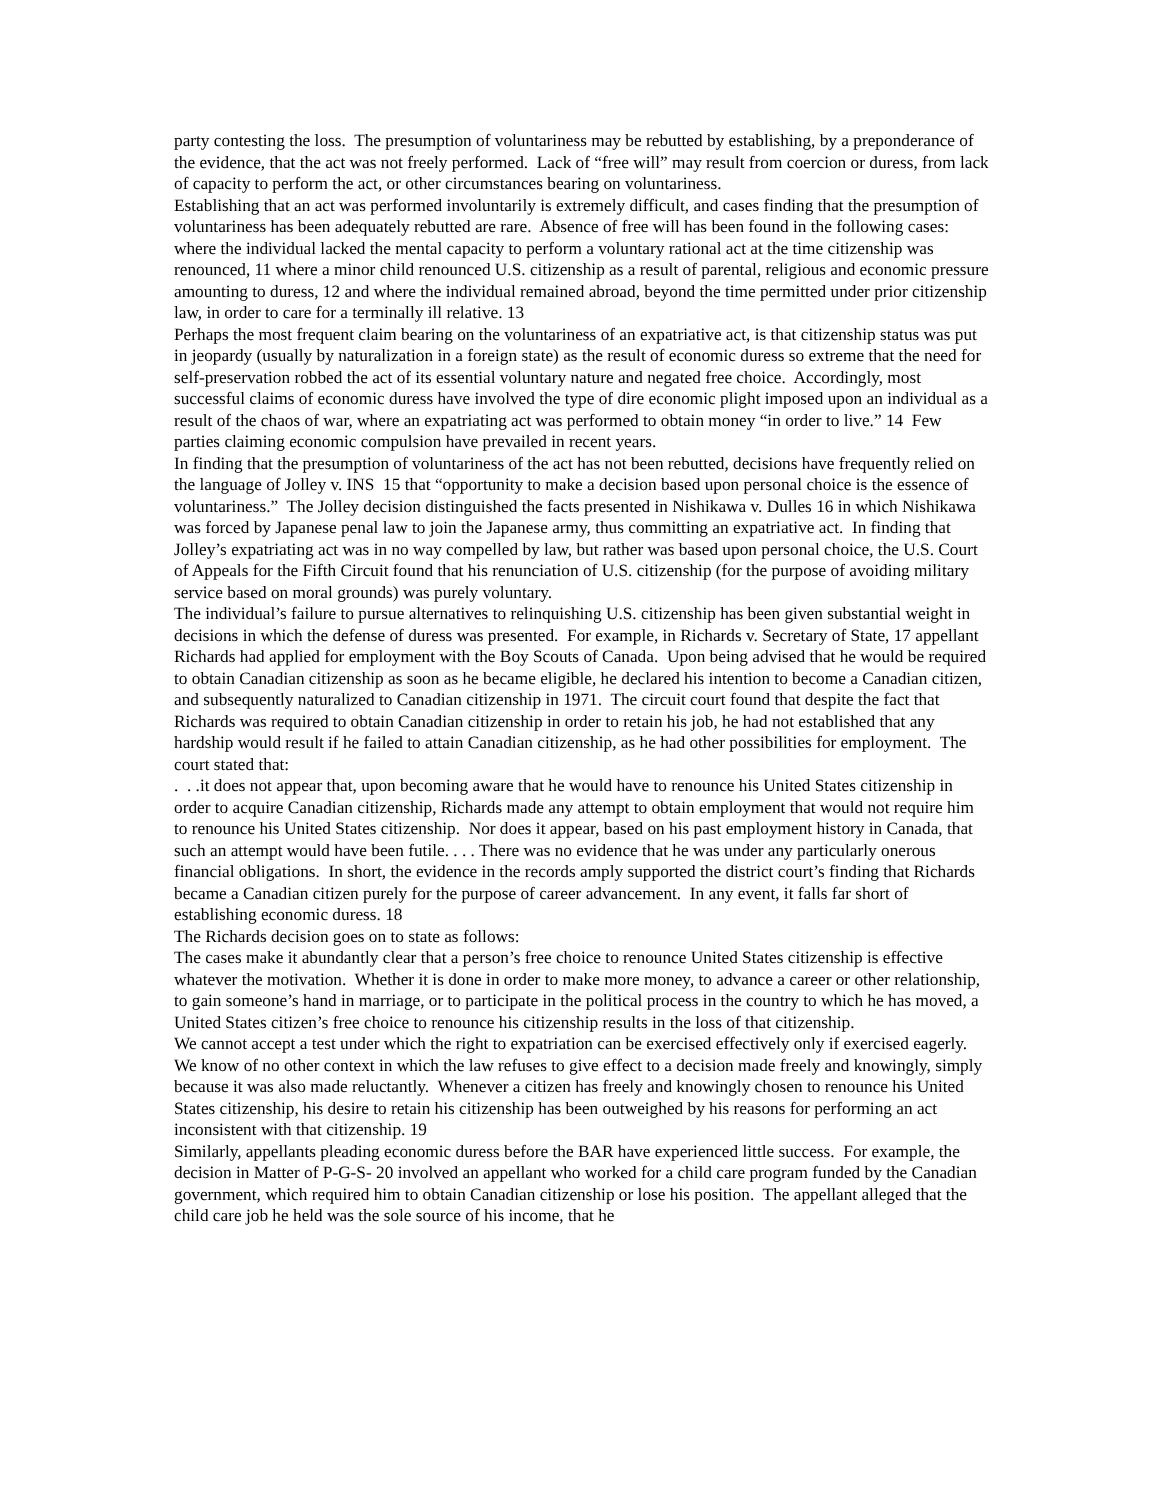party contesting the loss. The presumption of voluntariness may be rebutted by establishing, by a preponderance of the evidence, that the act was not freely performed. Lack of “free will” may result from coercion or duress, from lack of capacity to perform the act, or other circumstances bearing on voluntariness.
Establishing that an act was performed involuntarily is extremely difficult, and cases finding that the presumption of voluntariness has been adequately rebutted are rare. Absence of free will has been found in the following cases: where the individual lacked the mental capacity to perform a voluntary rational act at the time citizenship was renounced, 11 where a minor child renounced U.S. citizenship as a result of parental, religious and economic pressure amounting to duress, 12 and where the individual remained abroad, beyond the time permitted under prior citizenship law, in order to care for a terminally ill relative. 13
Perhaps the most frequent claim bearing on the voluntariness of an expatriative act, is that citizenship status was put in jeopardy (usually by naturalization in a foreign state) as the result of economic duress so extreme that the need for self-preservation robbed the act of its essential voluntary nature and negated free choice. Accordingly, most successful claims of economic duress have involved the type of dire economic plight imposed upon an individual as a result of the chaos of war, where an expatriating act was performed to obtain money “in order to live.” 14 Few parties claiming economic compulsion have prevailed in recent years.
In finding that the presumption of voluntariness of the act has not been rebutted, decisions have frequently relied on the language of Jolley v. INS 15 that “opportunity to make a decision based upon personal choice is the essence of voluntariness.” The Jolley decision distinguished the facts presented in Nishikawa v. Dulles 16 in which Nishikawa was forced by Japanese penal law to join the Japanese army, thus committing an expatriative act. In finding that Jolley’s expatriating act was in no way compelled by law, but rather was based upon personal choice, the U.S. Court of Appeals for the Fifth Circuit found that his renunciation of U.S. citizenship (for the purpose of avoiding military service based on moral grounds) was purely voluntary.
The individual’s failure to pursue alternatives to relinquishing U.S. citizenship has been given substantial weight in decisions in which the defense of duress was presented. For example, in Richards v. Secretary of State, 17 appellant Richards had applied for employment with the Boy Scouts of Canada. Upon being advised that he would be required to obtain Canadian citizenship as soon as he became eligible, he declared his intention to become a Canadian citizen, and subsequently naturalized to Canadian citizenship in 1971. The circuit court found that despite the fact that Richards was required to obtain Canadian citizenship in order to retain his job, he had not established that any hardship would result if he failed to attain Canadian citizenship, as he had other possibilities for employment. The court stated that:
. . .it does not appear that, upon becoming aware that he would have to renounce his United States citizenship in order to acquire Canadian citizenship, Richards made any attempt to obtain employment that would not require him to renounce his United States citizenship. Nor does it appear, based on his past employment history in Canada, that such an attempt would have been futile. . . . There was no evidence that he was under any particularly onerous financial obligations. In short, the evidence in the records amply supported the district court’s finding that Richards became a Canadian citizen purely for the purpose of career advancement. In any event, it falls far short of establishing economic duress. 18
The Richards decision goes on to state as follows:
The cases make it abundantly clear that a person’s free choice to renounce United States citizenship is effective whatever the motivation. Whether it is done in order to make more money, to advance a career or other relationship, to gain someone’s hand in marriage, or to participate in the political process in the country to which he has moved, a United States citizen’s free choice to renounce his citizenship results in the loss of that citizenship.
We cannot accept a test under which the right to expatriation can be exercised effectively only if exercised eagerly. We know of no other context in which the law refuses to give effect to a decision made freely and knowingly, simply because it was also made reluctantly. Whenever a citizen has freely and knowingly chosen to renounce his United States citizenship, his desire to retain his citizenship has been outweighed by his reasons for performing an act inconsistent with that citizenship. 19
Similarly, appellants pleading economic duress before the BAR have experienced little success. For example, the decision in Matter of P-G-S- 20 involved an appellant who worked for a child care program funded by the Canadian government, which required him to obtain Canadian citizenship or lose his position. The appellant alleged that the child care job he held was the sole source of his income, that he